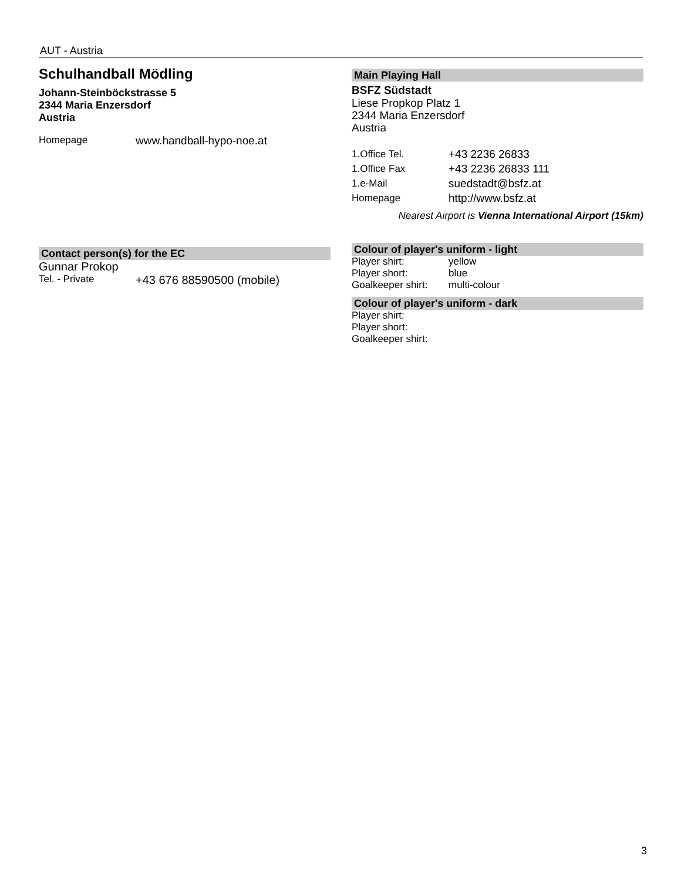AUT - Austria
Schulhandball Mödling
Johann-Steinböckstrasse 5
2344 Maria Enzersdorf
Austria
Homepage www.handball-hypo-noe.at
Contact person(s) for the EC
Gunnar Prokop
Tel. - Private +43 676 88590500 (mobile)
Main Playing Hall
BSFZ Südstadt
Liese Propkop Platz 1
2344 Maria Enzersdorf
Austria
1.Office Tel. +43 2236 26833
1.Office Fax +43 2236 26833 111
1.e-Mail suedstadt@bsfz.at
Homepage http://www.bsfz.at
Nearest Airport is Vienna International Airport (15km)
Colour of player's uniform - light
Player shirt: yellow
Player short: blue
Goalkeeper shirt: multi-colour
Colour of player's uniform - dark
Player shirt:
Player short:
Goalkeeper shirt:
3